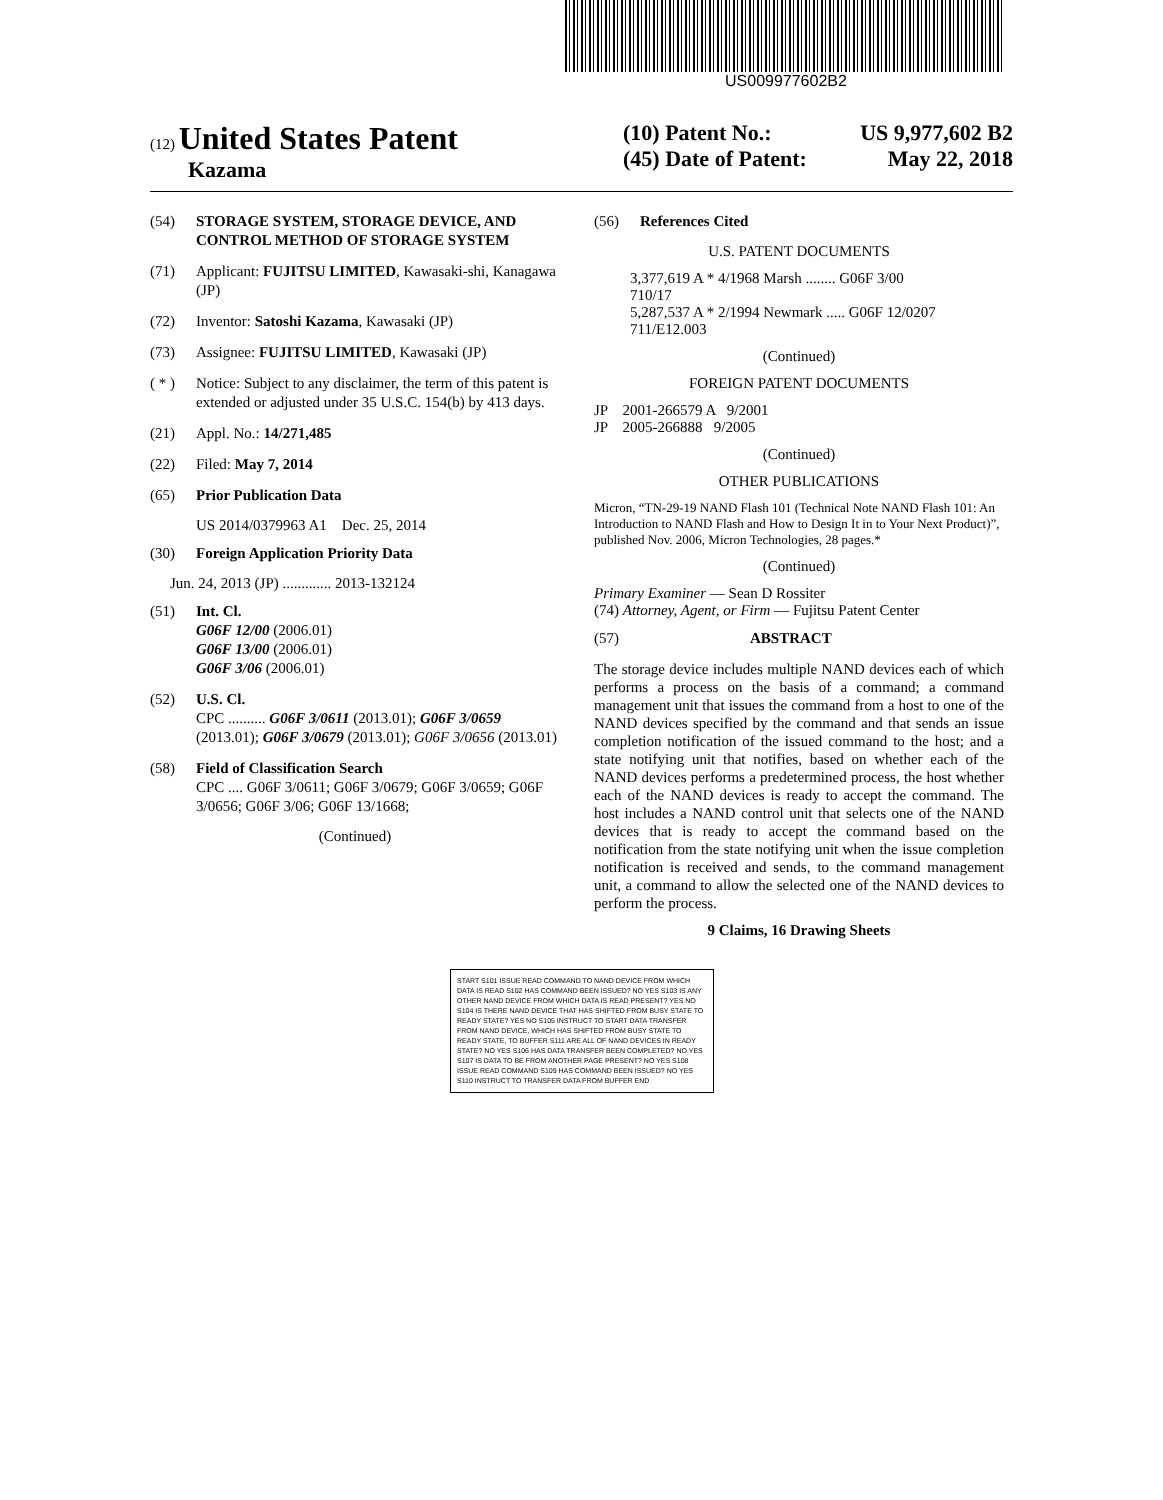US009977602B2
(12) United States Patent
Kazama
(10) Patent No.: US 9,977,602 B2
(45) Date of Patent: May 22, 2018
(54) STORAGE SYSTEM, STORAGE DEVICE, AND CONTROL METHOD OF STORAGE SYSTEM
(71) Applicant: FUJITSU LIMITED, Kawasaki-shi, Kanagawa (JP)
(72) Inventor: Satoshi Kazama, Kawasaki (JP)
(73) Assignee: FUJITSU LIMITED, Kawasaki (JP)
( * ) Notice: Subject to any disclaimer, the term of this patent is extended or adjusted under 35 U.S.C. 154(b) by 413 days.
(21) Appl. No.: 14/271,485
(22) Filed: May 7, 2014
(65) Prior Publication Data
US 2014/0379963 A1 Dec. 25, 2014
(30) Foreign Application Priority Data
Jun. 24, 2013 (JP) ............. 2013-132124
(51) Int. Cl.
G06F 12/00 (2006.01)
G06F 13/00 (2006.01)
G06F 3/06 (2006.01)
(52) U.S. Cl.
CPC .......... G06F 3/0611 (2013.01); G06F 3/0659 (2013.01); G06F 3/0679 (2013.01); G06F 3/0656 (2013.01)
(58) Field of Classification Search
CPC .... G06F 3/0611; G06F 3/0679; G06F 3/0659; G06F 3/0656; G06F 3/06; G06F 13/1668;
(Continued)
(56) References Cited
U.S. PATENT DOCUMENTS
3,377,619 A * 4/1968 Marsh ........ G06F 3/00
710/17
5,287,537 A * 2/1994 Newmark ..... G06F 12/0207
711/E12.003
(Continued)
FOREIGN PATENT DOCUMENTS
JP 2001-266579 A 9/2001
JP 2005-266888 9/2005
(Continued)
OTHER PUBLICATIONS
Micron, “TN-29-19 NAND Flash 101 (Technical Note NAND Flash 101: An Introduction to NAND Flash and How to Design It in to Your Next Product)”, published Nov. 2006, Micron Technologies, 28 pages.*
(Continued)
Primary Examiner — Sean D Rossiter
(74) Attorney, Agent, or Firm — Fujitsu Patent Center
(57) ABSTRACT
The storage device includes multiple NAND devices each of which performs a process on the basis of a command; a command management unit that issues the command from a host to one of the NAND devices specified by the command and that sends an issue completion notification of the issued command to the host; and a state notifying unit that notifies, based on whether each of the NAND devices performs a predetermined process, the host whether each of the NAND devices is ready to accept the command. The host includes a NAND control unit that selects one of the NAND devices that is ready to accept the command based on the notification from the state notifying unit when the issue completion notification is received and sends, to the command management unit, a command to allow the selected one of the NAND devices to perform the process.
9 Claims, 16 Drawing Sheets
START S101 ISSUE READ COMMAND TO NAND DEVICE FROM WHICH DATA IS READ S102 HAS COMMAND BEEN ISSUED? NO YES S103 IS ANY OTHER NAND DEVICE FROM WHICH DATA IS READ PRESENT? YES NO S104 IS THERE NAND DEVICE THAT HAS SHIFTED FROM BUSY STATE TO READY STATE? YES NO S105 INSTRUCT TO START DATA TRANSFER FROM NAND DEVICE, WHICH HAS SHIFTED FROM BUSY STATE TO READY STATE, TO BUFFER S111 ARE ALL OF NAND DEVICES IN READY STATE? NO YES S106 HAS DATA TRANSFER BEEN COMPLETED? NO YES S107 IS DATA TO BE FROM ANOTHER PAGE PRESENT? NO YES S108 ISSUE READ COMMAND S109 HAS COMMAND BEEN ISSUED? NO YES S110 INSTRUCT TO TRANSFER DATA FROM BUFFER END